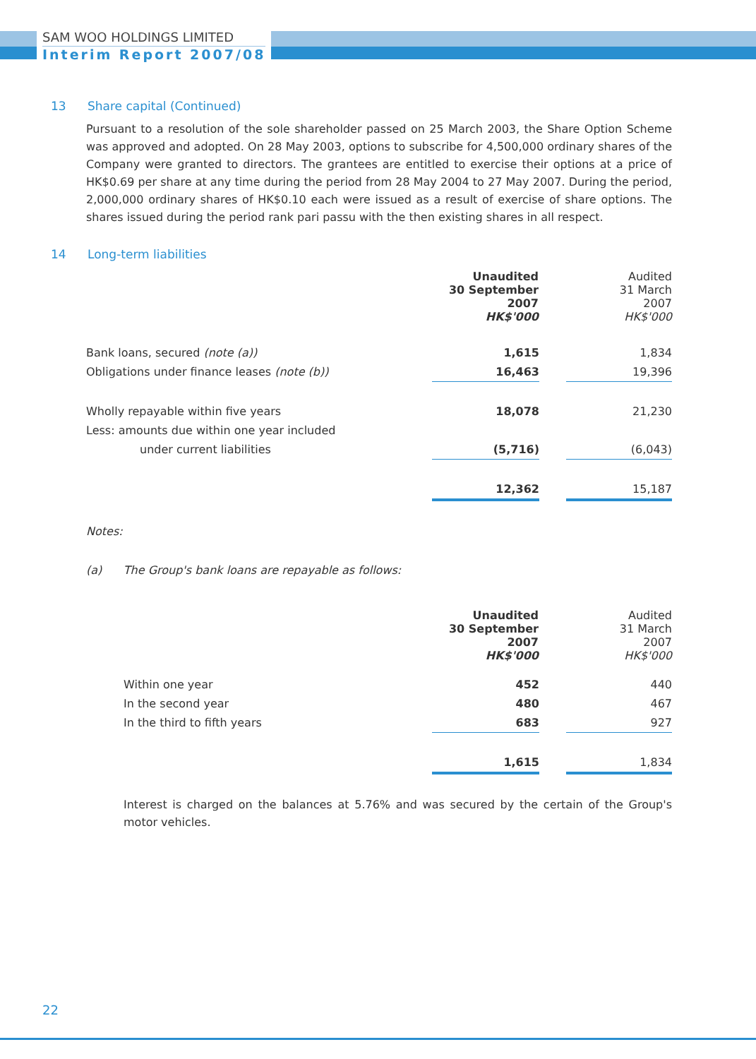SAM WOO HOLDINGS LIMITED
Interim Report 2007/08
13 Share capital (Continued)
Pursuant to a resolution of the sole shareholder passed on 25 March 2003, the Share Option Scheme was approved and adopted. On 28 May 2003, options to subscribe for 4,500,000 ordinary shares of the Company were granted to directors. The grantees are entitled to exercise their options at a price of HK$0.69 per share at any time during the period from 28 May 2004 to 27 May 2007. During the period, 2,000,000 ordinary shares of HK$0.10 each were issued as a result of exercise of share options. The shares issued during the period rank pari passu with the then existing shares in all respect.
14 Long-term liabilities
| | Unaudited 30 September 2007 HK$'000 | | Audited 31 March 2007 HK$'000 |
| Bank loans, secured (note (a)) | 1,615 | | 1,834 |
| Obligations under finance leases (note (b)) | 16,463 | | 19,396 |
| Wholly repayable within five years | 18,078 | | 21,230 |
| Less: amounts due within one year included | | | |
| under current liabilities | (5,716) | | (6,043) |
| | 12,362 | | 15,187 |
Notes:
(a) The Group's bank loans are repayable as follows:
| | Unaudited 30 September 2007 HK$'000 | | Audited 31 March 2007 HK$'000 |
| Within one year | 452 | | 440 |
| In the second year | 480 | | 467 |
| In the third to fifth years | 683 | | 927 |
| | 1,615 | | 1,834 |
Interest is charged on the balances at 5.76% and was secured by the certain of the Group's motor vehicles.
22